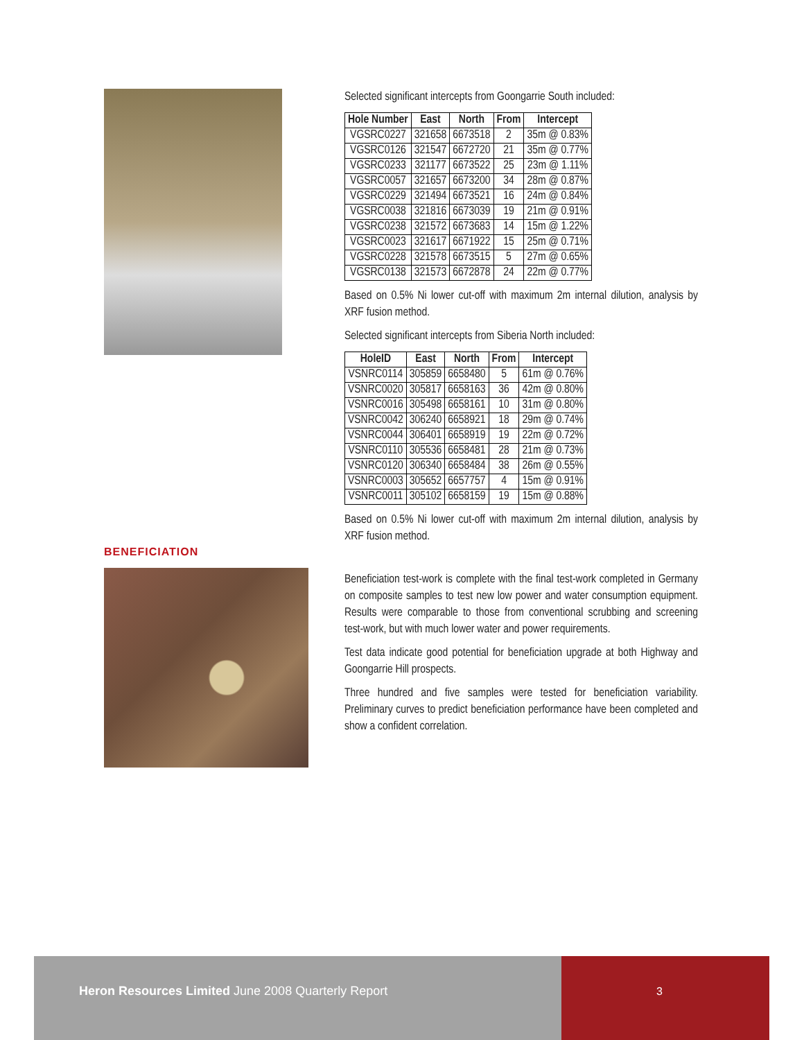BENEFICIATION
Selected significant intercepts from Goongarrie South included:
| Hole Number | East | North | From | Intercept |
| --- | --- | --- | --- | --- |
| VGSRC0227 | 321658 | 6673518 | 2 | 35m @ 0.83% |
| VGSRC0126 | 321547 | 6672720 | 21 | 35m @ 0.77% |
| VGSRC0233 | 321177 | 6673522 | 25 | 23m @ 1.11% |
| VGSRC0057 | 321657 | 6673200 | 34 | 28m @ 0.87% |
| VGSRC0229 | 321494 | 6673521 | 16 | 24m @ 0.84% |
| VGSRC0038 | 321816 | 6673039 | 19 | 21m @ 0.91% |
| VGSRC0238 | 321572 | 6673683 | 14 | 15m @ 1.22% |
| VGSRC0023 | 321617 | 6671922 | 15 | 25m @ 0.71% |
| VGSRC0228 | 321578 | 6673515 | 5 | 27m @ 0.65% |
| VGSRC0138 | 321573 | 6672878 | 24 | 22m @ 0.77% |
Based on 0.5% Ni lower cut-off with maximum 2m internal dilution, analysis by XRF fusion method.
Selected significant intercepts from Siberia North included:
| HoleID | East | North | From | Intercept |
| --- | --- | --- | --- | --- |
| VSNRC0114 | 305859 | 6658480 | 5 | 61m @ 0.76% |
| VSNRC0020 | 305817 | 6658163 | 36 | 42m @ 0.80% |
| VSNRC0016 | 305498 | 6658161 | 10 | 31m @ 0.80% |
| VSNRC0042 | 306240 | 6658921 | 18 | 29m @ 0.74% |
| VSNRC0044 | 306401 | 6658919 | 19 | 22m @ 0.72% |
| VSNRC0110 | 305536 | 6658481 | 28 | 21m @ 0.73% |
| VSNRC0120 | 306340 | 6658484 | 38 | 26m @ 0.55% |
| VSNRC0003 | 305652 | 6657757 | 4 | 15m @ 0.91% |
| VSNRC0011 | 305102 | 6658159 | 19 | 15m @ 0.88% |
Based on 0.5% Ni lower cut-off with maximum 2m internal dilution, analysis by XRF fusion method.
Beneficiation test-work is complete with the final test-work completed in Germany on composite samples to test new low power and water consumption equipment. Results were comparable to those from conventional scrubbing and screening test-work, but with much lower water and power requirements.
Test data indicate good potential for beneficiation upgrade at both Highway and Goongarrie Hill prospects.
Three hundred and five samples were tested for beneficiation variability. Preliminary curves to predict beneficiation performance have been completed and show a confident correlation.
Heron Resources Limited June 2008 Quarterly Report
3